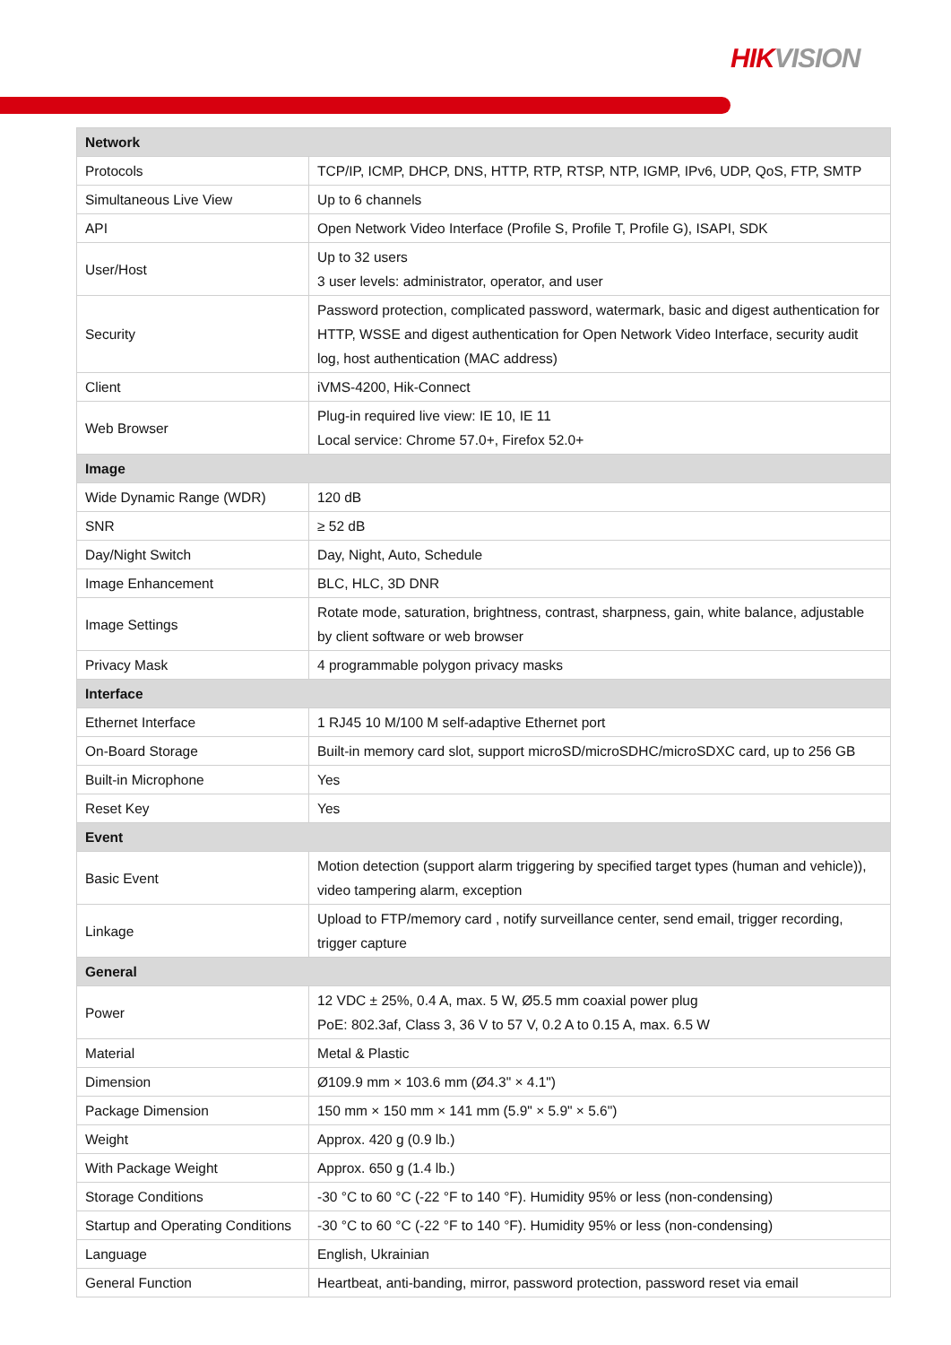HIKVISION
| Network | |
| --- | --- |
| Protocols | TCP/IP, ICMP, DHCP, DNS, HTTP, RTP, RTSP, NTP, IGMP, IPv6, UDP, QoS, FTP, SMTP |
| Simultaneous Live View | Up to 6 channels |
| API | Open Network Video Interface (Profile S, Profile T, Profile G), ISAPI, SDK |
| User/Host | Up to 32 users 3 user levels: administrator, operator, and user |
| Security | Password protection, complicated password, watermark, basic and digest authentication for HTTP, WSSE and digest authentication for Open Network Video Interface, security audit log, host authentication (MAC address) |
| Client | iVMS-4200, Hik-Connect |
| Web Browser | Plug-in required live view: IE 10, IE 11 Local service: Chrome 57.0+, Firefox 52.0+ |
| Image | |
| Wide Dynamic Range (WDR) | 120 dB |
| SNR | ≥ 52 dB |
| Day/Night Switch | Day, Night, Auto, Schedule |
| Image Enhancement | BLC, HLC, 3D DNR |
| Image Settings | Rotate mode, saturation, brightness, contrast, sharpness, gain, white balance, adjustable by client software or web browser |
| Privacy Mask | 4 programmable polygon privacy masks |
| Interface | |
| Ethernet Interface | 1 RJ45 10 M/100 M self-adaptive Ethernet port |
| On-Board Storage | Built-in memory card slot, support microSD/microSDHC/microSDXC card, up to 256 GB |
| Built-in Microphone | Yes |
| Reset Key | Yes |
| Event | |
| Basic Event | Motion detection (support alarm triggering by specified target types (human and vehicle)), video tampering alarm, exception |
| Linkage | Upload to FTP/memory card , notify surveillance center, send email, trigger recording, trigger capture |
| General | |
| Power | 12 VDC ± 25%, 0.4 A, max. 5 W, Ø5.5 mm coaxial power plug PoE: 802.3af, Class 3, 36 V to 57 V, 0.2 A to 0.15 A, max. 6.5 W |
| Material | Metal & Plastic |
| Dimension | Ø109.9 mm × 103.6 mm (Ø4.3" × 4.1") |
| Package Dimension | 150 mm × 150 mm × 141 mm (5.9" × 5.9" × 5.6") |
| Weight | Approx. 420 g (0.9 lb.) |
| With Package Weight | Approx. 650 g (1.4 lb.) |
| Storage Conditions | -30 °C to 60 °C (-22 °F to 140 °F). Humidity 95% or less (non-condensing) |
| Startup and Operating Conditions | -30 °C to 60 °C (-22 °F to 140 °F). Humidity 95% or less (non-condensing) |
| Language | English, Ukrainian |
| General Function | Heartbeat, anti-banding, mirror, password protection, password reset via email |